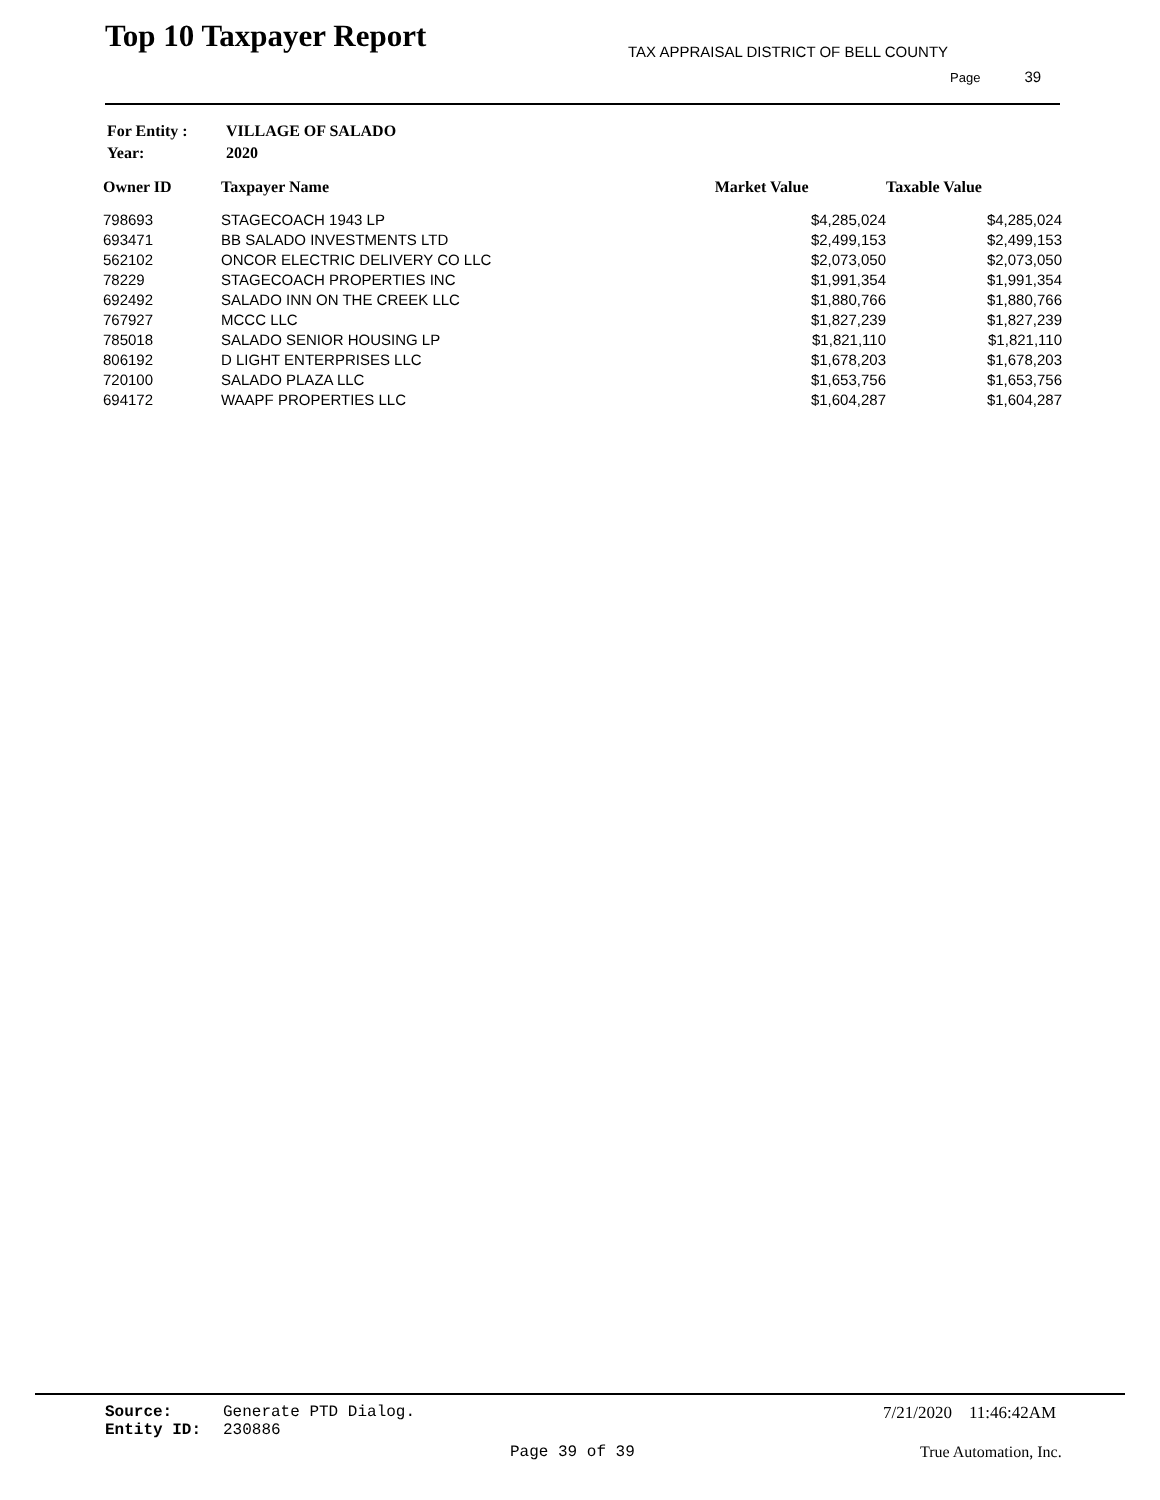Top 10 Taxpayer Report
TAX APPRAISAL DISTRICT OF BELL COUNTY
Page 39
| For Entity : | VILLAGE OF SALADO |
| Year: | 2020 |
| Owner ID | Taxpayer Name | Market Value | Taxable Value |
| --- | --- | --- | --- |
| 798693 | STAGECOACH 1943 LP | $4,285,024 | $4,285,024 |
| 693471 | BB SALADO INVESTMENTS LTD | $2,499,153 | $2,499,153 |
| 562102 | ONCOR ELECTRIC DELIVERY CO LLC | $2,073,050 | $2,073,050 |
| 78229 | STAGECOACH PROPERTIES INC | $1,991,354 | $1,991,354 |
| 692492 | SALADO INN ON THE CREEK LLC | $1,880,766 | $1,880,766 |
| 767927 | MCCC LLC | $1,827,239 | $1,827,239 |
| 785018 | SALADO SENIOR HOUSING LP | $1,821,110 | $1,821,110 |
| 806192 | D LIGHT ENTERPRISES LLC | $1,678,203 | $1,678,203 |
| 720100 | SALADO PLAZA LLC | $1,653,756 | $1,653,756 |
| 694172 | WAAPF PROPERTIES LLC | $1,604,287 | $1,604,287 |
Source:
Entity ID:
Generate PTD Dialog.
230886
7/21/2020 11:46:42AM
Page 39 of 39 True Automation, Inc.